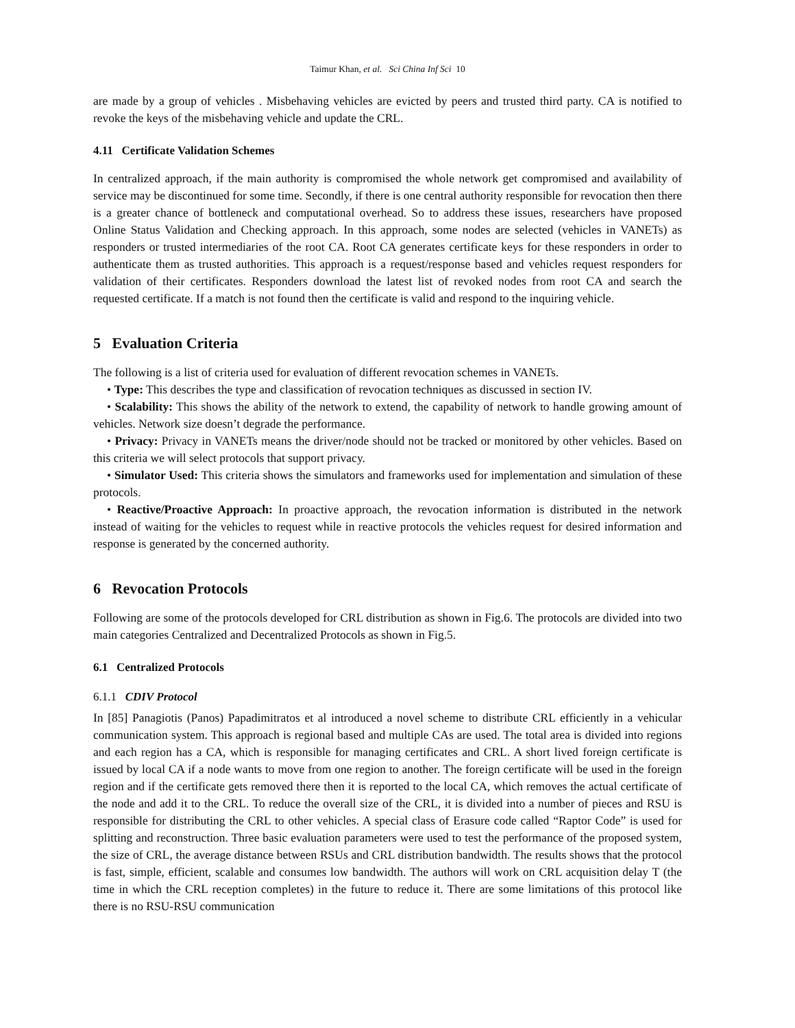Taimur Khan, et al. Sci China Inf Sci 10
are made by a group of vehicles . Misbehaving vehicles are evicted by peers and trusted third party. CA is notified to revoke the keys of the misbehaving vehicle and update the CRL.
4.11 Certificate Validation Schemes
In centralized approach, if the main authority is compromised the whole network get compromised and availability of service may be discontinued for some time. Secondly, if there is one central authority responsible for revocation then there is a greater chance of bottleneck and computational overhead. So to address these issues, researchers have proposed Online Status Validation and Checking approach. In this approach, some nodes are selected (vehicles in VANETs) as responders or trusted intermediaries of the root CA. Root CA generates certificate keys for these responders in order to authenticate them as trusted authorities. This approach is a request/response based and vehicles request responders for validation of their certificates. Responders download the latest list of revoked nodes from root CA and search the requested certificate. If a match is not found then the certificate is valid and respond to the inquiring vehicle.
5 Evaluation Criteria
The following is a list of criteria used for evaluation of different revocation schemes in VANETs.
• Type: This describes the type and classification of revocation techniques as discussed in section IV.
• Scalability: This shows the ability of the network to extend, the capability of network to handle growing amount of vehicles. Network size doesn’t degrade the performance.
• Privacy: Privacy in VANETs means the driver/node should not be tracked or monitored by other vehicles. Based on this criteria we will select protocols that support privacy.
• Simulator Used: This criteria shows the simulators and frameworks used for implementation and simulation of these protocols.
• Reactive/Proactive Approach: In proactive approach, the revocation information is distributed in the network instead of waiting for the vehicles to request while in reactive protocols the vehicles request for desired information and response is generated by the concerned authority.
6 Revocation Protocols
Following are some of the protocols developed for CRL distribution as shown in Fig.6. The protocols are divided into two main categories Centralized and Decentralized Protocols as shown in Fig.5.
6.1 Centralized Protocols
6.1.1 CDIV Protocol
In [85] Panagiotis (Panos) Papadimitratos et al introduced a novel scheme to distribute CRL efficiently in a vehicular communication system. This approach is regional based and multiple CAs are used. The total area is divided into regions and each region has a CA, which is responsible for managing certificates and CRL. A short lived foreign certificate is issued by local CA if a node wants to move from one region to another. The foreign certificate will be used in the foreign region and if the certificate gets removed there then it is reported to the local CA, which removes the actual certificate of the node and add it to the CRL. To reduce the overall size of the CRL, it is divided into a number of pieces and RSU is responsible for distributing the CRL to other vehicles. A special class of Erasure code called “Raptor Code” is used for splitting and reconstruction. Three basic evaluation parameters were used to test the performance of the proposed system, the size of CRL, the average distance between RSUs and CRL distribution bandwidth. The results shows that the protocol is fast, simple, efficient, scalable and consumes low bandwidth. The authors will work on CRL acquisition delay T (the time in which the CRL reception completes) in the future to reduce it. There are some limitations of this protocol like there is no RSU-RSU communication